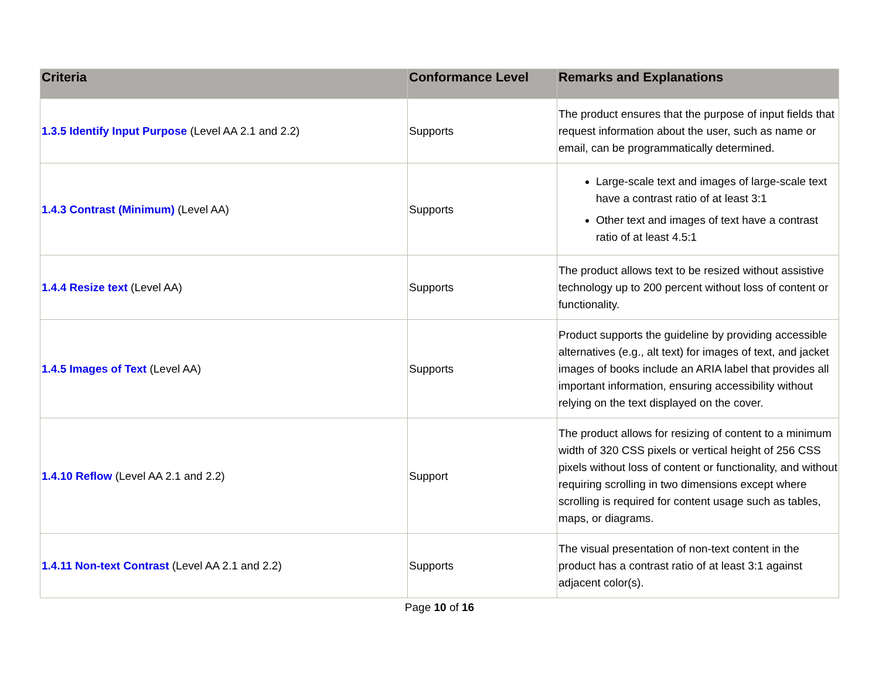| Criteria | Conformance Level | Remarks and Explanations |
| --- | --- | --- |
| 1.3.5 Identify Input Purpose (Level AA 2.1 and 2.2) | Supports | The product ensures that the purpose of input fields that request information about the user, such as name or email, can be programmatically determined. |
| 1.4.3 Contrast (Minimum) (Level AA) | Supports | Large-scale text and images of large-scale text have a contrast ratio of at least 3:1 Other text and images of text have a contrast ratio of at least 4.5:1 |
| 1.4.4 Resize text (Level AA) | Supports | The product allows text to be resized without assistive technology up to 200 percent without loss of content or functionality. |
| 1.4.5 Images of Text (Level AA) | Supports | Product supports the guideline by providing accessible alternatives (e.g., alt text) for images of text, and jacket images of books include an ARIA label that provides all important information, ensuring accessibility without relying on the text displayed on the cover. |
| 1.4.10 Reflow (Level AA 2.1 and 2.2) | Support | The product allows for resizing of content to a minimum width of 320 CSS pixels or vertical height of 256 CSS pixels without loss of content or functionality, and without requiring scrolling in two dimensions except where scrolling is required for content usage such as tables, maps, or diagrams. |
| 1.4.11 Non-text Contrast (Level AA 2.1 and 2.2) | Supports | The visual presentation of non-text content in the product has a contrast ratio of at least 3:1 against adjacent color(s). |
Page 10 of 16